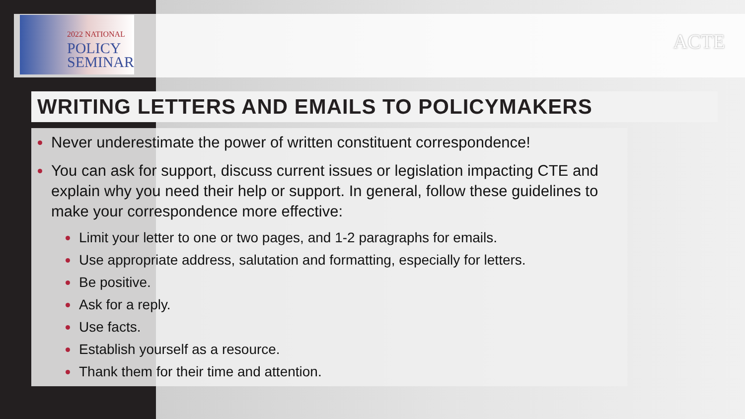2022 NATIONAL
POLICY
SEMINAR
ACTE
WRITING LETTERS AND EMAILS TO POLICYMAKERS
Never underestimate the power of written constituent correspondence!
You can ask for support, discuss current issues or legislation impacting CTE and explain why you need their help or support. In general, follow these guidelines to make your correspondence more effective:
Limit your letter to one or two pages, and 1-2 paragraphs for emails.
Use appropriate address, salutation and formatting, especially for letters.
Be positive.
Ask for a reply.
Use facts.
Establish yourself as a resource.
Thank them for their time and attention.